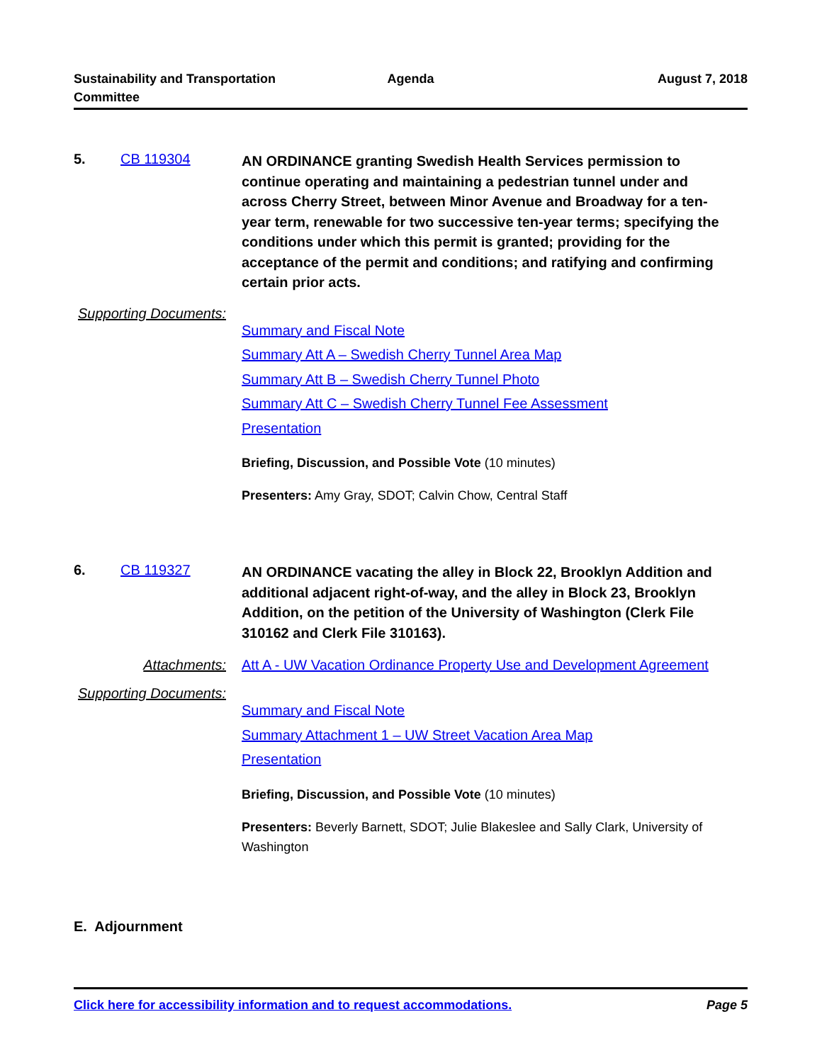Sustainability and Transportation
Committee
Agenda August 7, 2018
5. CB 119304
AN ORDINANCE granting Swedish Health Services permission to continue operating and maintaining a pedestrian tunnel under and across Cherry Street, between Minor Avenue and Broadway for a ten-year term, renewable for two successive ten-year terms; specifying the conditions under which this permit is granted; providing for the acceptance of the permit and conditions; and ratifying and confirming certain prior acts.
Supporting Documents:
Summary and Fiscal Note
Summary Att A – Swedish Cherry Tunnel Area Map
Summary Att B – Swedish Cherry Tunnel Photo
Summary Att C – Swedish Cherry Tunnel Fee Assessment
Presentation
Briefing, Discussion, and Possible Vote (10 minutes)
Presenters: Amy Gray, SDOT; Calvin Chow, Central Staff
6. CB 119327
AN ORDINANCE vacating the alley in Block 22, Brooklyn Addition and additional adjacent right-of-way, and the alley in Block 23, Brooklyn Addition, on the petition of the University of Washington (Clerk File 310162 and Clerk File 310163).
Attachments: Att A - UW Vacation Ordinance Property Use and Development Agreement
Supporting Documents:
Summary and Fiscal Note
Summary Attachment 1 – UW Street Vacation Area Map
Presentation
Briefing, Discussion, and Possible Vote (10 minutes)
Presenters: Beverly Barnett, SDOT; Julie Blakeslee and Sally Clark, University of Washington
E. Adjournment
Click here for accessibility information and to request accommodations. Page 5